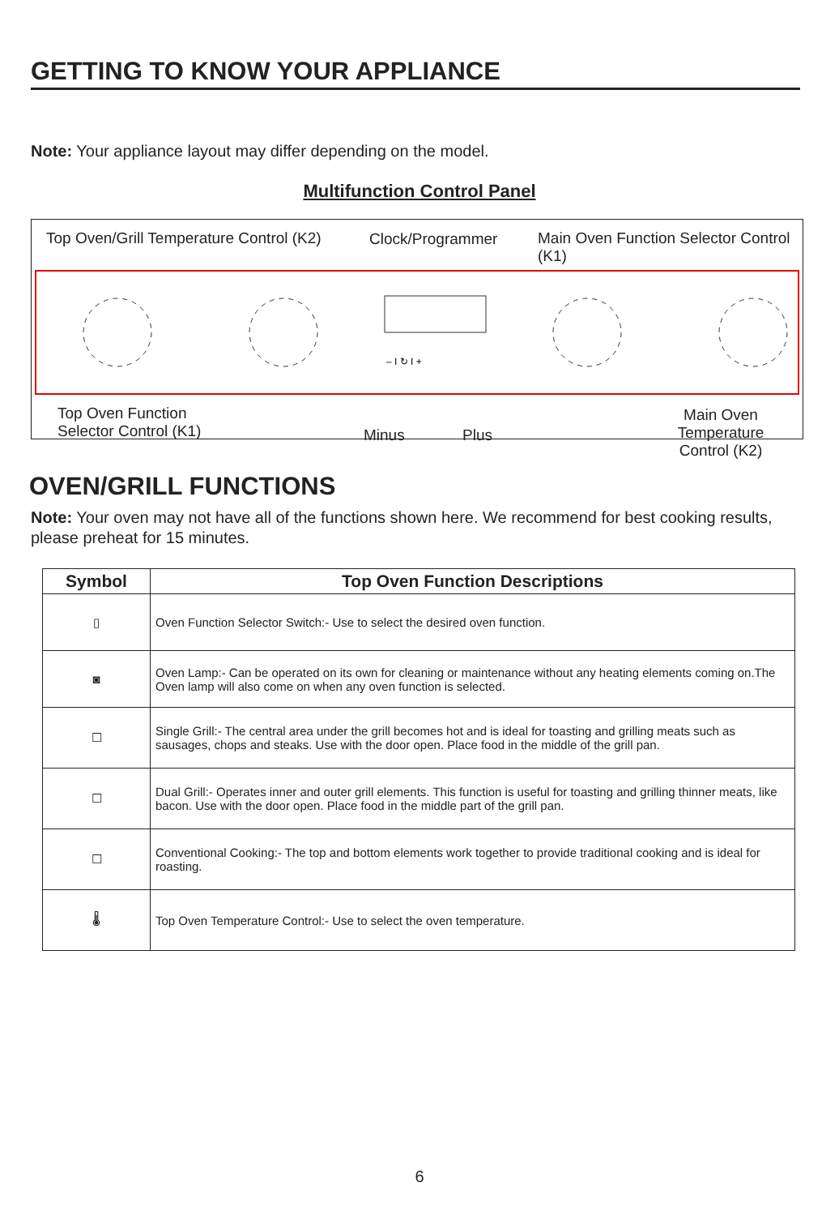GETTING TO KNOW YOUR APPLIANCE
Note: Your appliance layout may differ depending on the model.
Multifunction Control Panel
Top Oven/Grill Temperature Control (K2)
Clock/Programmer
Main Oven Function Selector Control (K1)
– I ↻ I +
Top Oven Function
Selector Control (K1)
Minus Plus
Main Oven Temperature
Control (K2)
OVEN/GRILL FUNCTIONS
Note: Your oven may not have all of the functions shown here. We recommend for best cooking results, please preheat for 15 minutes.
| Symbol | Top Oven Function Descriptions |
| --- | --- |
| ▯ | Oven Function Selector Switch:- Use to select the desired oven function. |
| ◙ | Oven Lamp:- Can be operated on its own for cleaning or maintenance without any heating elements coming on.The Oven lamp will also come on when any oven function is selected. |
| ☐ | Single Grill:- The central area under the grill becomes hot and is ideal for toasting and grilling meats such as sausages, chops and steaks. Use with the door open. Place food in the middle of the grill pan. |
| ☐ | Dual Grill:- Operates inner and outer grill elements. This function is useful for toasting and grilling thinner meats, like bacon. Use with the door open. Place food in the middle part of the grill pan. |
| ☐ | Conventional Cooking:- The top and bottom elements work together to provide traditional cooking and is ideal for roasting. |
| 🌡 | Top Oven Temperature Control:- Use to select the oven temperature. |
6